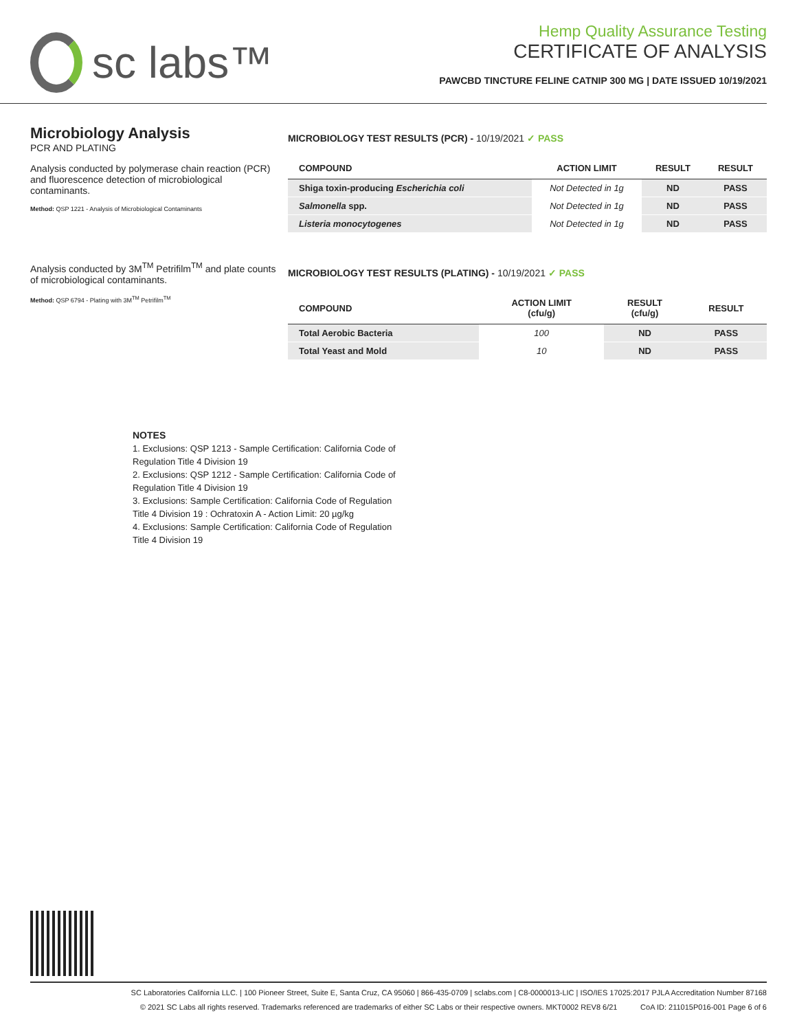sc labs™
Hemp Quality Assurance Testing
CERTIFICATE OF ANALYSIS
PAWCBD TINCTURE FELINE CATNIP 300 MG | DATE ISSUED 10/19/2021
Microbiology Analysis
PCR AND PLATING
Analysis conducted by polymerase chain reaction (PCR) and fluorescence detection of microbiological contaminants.
Method: QSP 1221 - Analysis of Microbiological Contaminants
Analysis conducted by 3M<sup>TM</sup> Petrifilm<sup>TM</sup> and plate counts of microbiological contaminants.
Method: QSP 6794 - Plating with 3M<sup>TM</sup> Petrifilm<sup>TM</sup>
MICROBIOLOGY TEST RESULTS (PCR) - 10/19/2021 ✓ PASS
| COMPOUND | ACTION LIMIT | RESULT | RESULT |
| --- | --- | --- | --- |
| Shiga toxin-producing Escherichia coli | Not Detected in 1g | ND | PASS |
| Salmonella spp. | Not Detected in 1g | ND | PASS |
| Listeria monocytogenes | Not Detected in 1g | ND | PASS |
MICROBIOLOGY TEST RESULTS (PLATING) - 10/19/2021 ✓ PASS
| COMPOUND | ACTION LIMIT (cfu/g) | RESULT (cfu/g) | RESULT |
| --- | --- | --- | --- |
| Total Aerobic Bacteria | 100 | ND | PASS |
| Total Yeast and Mold | 10 | ND | PASS |
NOTES
1. Exclusions: QSP 1213 - Sample Certification: California Code of Regulation Title 4 Division 19
2. Exclusions: QSP 1212 - Sample Certification: California Code of Regulation Title 4 Division 19
3. Exclusions: Sample Certification: California Code of Regulation Title 4 Division 19 : Ochratoxin A - Action Limit: 20 µg/kg
4. Exclusions: Sample Certification: California Code of Regulation Title 4 Division 19
SC Laboratories California LLC. | 100 Pioneer Street, Suite E, Santa Cruz, CA 95060 | 866-435-0709 | sclabs.com | C8-0000013-LIC | ISO/IES 17025:2017 PJLA Accreditation Number 87168
© 2021 SC Labs all rights reserved. Trademarks referenced are trademarks of either SC Labs or their respective owners. MKT0002 REV8 6/21 CoA ID: 211015P016-001 Page 6 of 6